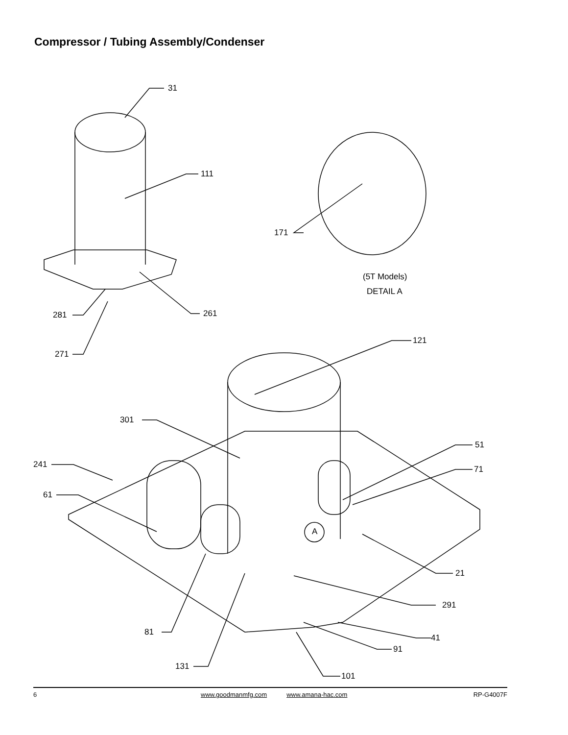Compressor / Tubing Assembly/Condenser
31
111
171
(5T Models)
DETAIL A
281 261
271
121
301
241
51
71
61
A
21
291
41
91
81
131
101
6 www.goodmanmfg.com www.amana-hac.com RP-G4007F